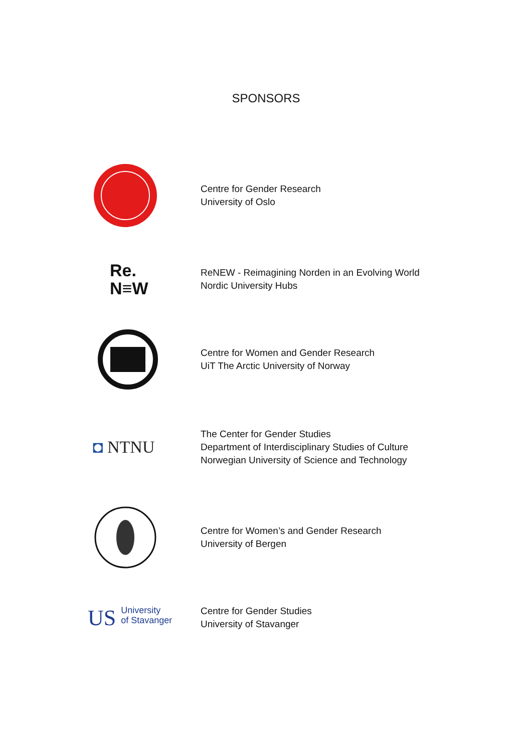SPONSORS
Centre for Gender Research
University of Oslo
Re.
N≡W
ReNEW - Reimagining Norden in an Evolving World
Nordic University Hubs
Centre for Women and Gender Research
UiT The Arctic University of Norway
◘ NTNU
The Center for Gender Studies
Department of Interdisciplinary Studies of Culture
Norwegian University of Science and Technology
Centre for Women’s and Gender Research
University of Bergen
US University
of Stavanger
Centre for Gender Studies
University of Stavanger